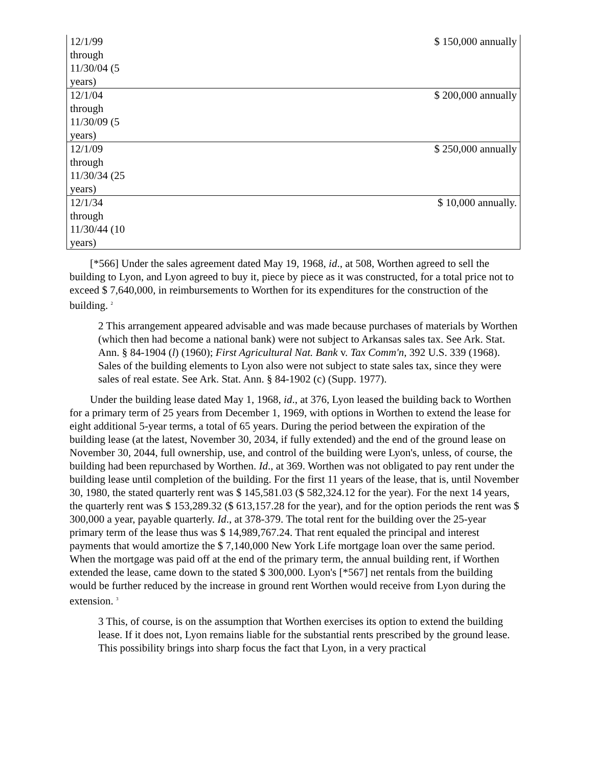| 12/1/99 through 11/30/04 (5 years) | $ 150,000 annually |
| 12/1/04 through 11/30/09 (5 years) | $ 200,000 annually |
| 12/1/09 through 11/30/34 (25 years) | $ 250,000 annually |
| 12/1/34 through 11/30/44 (10 years) | $ 10,000 annually. |
[*566] Under the sales agreement dated May 19, 1968, id., at 508, Worthen agreed to sell the building to Lyon, and Lyon agreed to buy it, piece by piece as it was constructed, for a total price not to exceed $ 7,640,000, in reimbursements to Worthen for its expenditures for the construction of the building. <sup>2</sup>
2 This arrangement appeared advisable and was made because purchases of materials by Worthen (which then had become a national bank) were not subject to Arkansas sales tax. See Ark. Stat. Ann. § 84-1904 (l) (1960); First Agricultural Nat. Bank v. Tax Comm'n, 392 U.S. 339 (1968). Sales of the building elements to Lyon also were not subject to state sales tax, since they were sales of real estate. See Ark. Stat. Ann. § 84-1902 (c) (Supp. 1977).
Under the building lease dated May 1, 1968, id., at 376, Lyon leased the building back to Worthen for a primary term of 25 years from December 1, 1969, with options in Worthen to extend the lease for eight additional 5-year terms, a total of 65 years. During the period between the expiration of the building lease (at the latest, November 30, 2034, if fully extended) and the end of the ground lease on November 30, 2044, full ownership, use, and control of the building were Lyon's, unless, of course, the building had been repurchased by Worthen. Id., at 369. Worthen was not obligated to pay rent under the building lease until completion of the building. For the first 11 years of the lease, that is, until November 30, 1980, the stated quarterly rent was $ 145,581.03 ($ 582,324.12 for the year). For the next 14 years, the quarterly rent was $ 153,289.32 ($ 613,157.28 for the year), and for the option periods the rent was $ 300,000 a year, payable quarterly. Id., at 378-379. The total rent for the building over the 25-year primary term of the lease thus was $ 14,989,767.24. That rent equaled the principal and interest payments that would amortize the $ 7,140,000 New York Life mortgage loan over the same period. When the mortgage was paid off at the end of the primary term, the annual building rent, if Worthen extended the lease, came down to the stated $ 300,000. Lyon's [*567] net rentals from the building would be further reduced by the increase in ground rent Worthen would receive from Lyon during the extension. <sup>3</sup>
3 This, of course, is on the assumption that Worthen exercises its option to extend the building lease. If it does not, Lyon remains liable for the substantial rents prescribed by the ground lease. This possibility brings into sharp focus the fact that Lyon, in a very practical